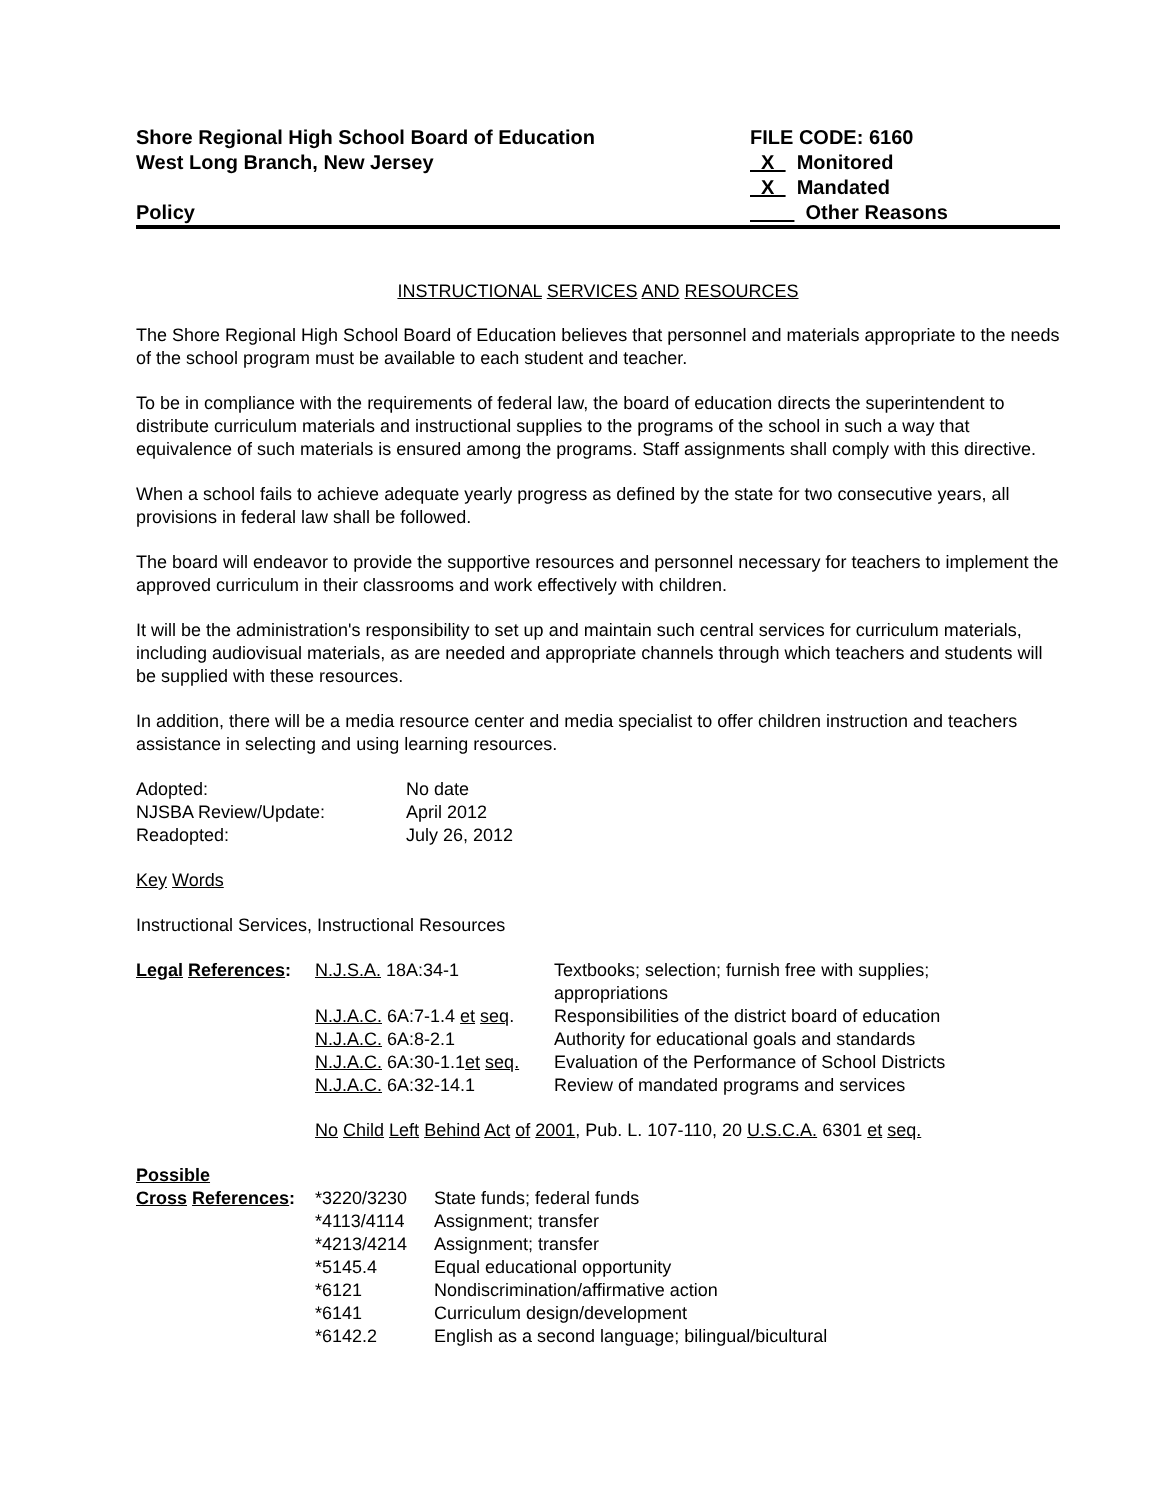Shore Regional High School Board of Education
West Long Branch, New Jersey
Policy
FILE CODE: 6160
X Monitored
X Mandated
Other Reasons
INSTRUCTIONAL SERVICES AND RESOURCES
The Shore Regional High School Board of Education believes that personnel and materials appropriate to the needs of the school program must be available to each student and teacher.
To be in compliance with the requirements of federal law, the board of education directs the superintendent to distribute curriculum materials and instructional supplies to the programs of the school in such a way that equivalence of such materials is ensured among the programs. Staff assignments shall comply with this directive.
When a school fails to achieve adequate yearly progress as defined by the state for two consecutive years, all provisions in federal law shall be followed.
The board will endeavor to provide the supportive resources and personnel necessary for teachers to implement the approved curriculum in their classrooms and work effectively with children.
It will be the administration's responsibility to set up and maintain such central services for curriculum materials, including audiovisual materials, as are needed and appropriate channels through which teachers and students will be supplied with these resources.
In addition, there will be a media resource center and media specialist to offer children instruction and teachers assistance in selecting and using learning resources.
| Adopted: | No date |
| NJSBA Review/Update: | April 2012 |
| Readopted: | July 26, 2012 |
Key Words
Instructional Services, Instructional Resources
| Legal References : | N.J.S.A. 18A:34-1 | Textbooks; selection; furnish free with supplies; appropriations |
| | N.J.A.C. 6A:7-1.4 et seq . | Responsibilities of the district board of education |
| | N.J.A.C. 6A:8-2.1 | Authority for educational goals and standards |
| | N.J.A.C. 6A:30-1.1 et seq. | Evaluation of the Performance of School Districts |
| | N.J.A.C. 6A:32-14.1 | Review of mandated programs and services |
| | No Child Left Behind Act of 2001 , Pub. L. 107-110, 20 U.S.C.A. 6301 et seq. | |
| Possible | | |
| Cross References : | *3220/3230 | State funds; federal funds |
| | *4113/4114 | Assignment; transfer |
| | *4213/4214 | Assignment; transfer |
| | *5145.4 | Equal educational opportunity |
| | *6121 | Nondiscrimination/affirmative action |
| | *6141 | Curriculum design/development |
| | *6142.2 | English as a second language; bilingual/bicultural |